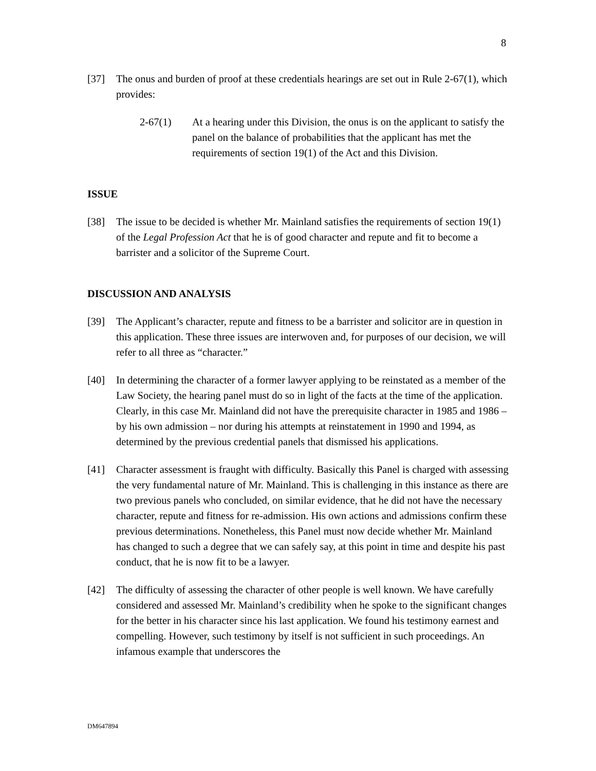8
[37] The onus and burden of proof at these credentials hearings are set out in Rule 2-67(1), which provides:
2-67(1) At a hearing under this Division, the onus is on the applicant to satisfy the panel on the balance of probabilities that the applicant has met the requirements of section 19(1) of the Act and this Division.
ISSUE
[38] The issue to be decided is whether Mr. Mainland satisfies the requirements of section 19(1) of the Legal Profession Act that he is of good character and repute and fit to become a barrister and a solicitor of the Supreme Court.
DISCUSSION AND ANALYSIS
[39] The Applicant’s character, repute and fitness to be a barrister and solicitor are in question in this application. These three issues are interwoven and, for purposes of our decision, we will refer to all three as “character.”
[40] In determining the character of a former lawyer applying to be reinstated as a member of the Law Society, the hearing panel must do so in light of the facts at the time of the application. Clearly, in this case Mr. Mainland did not have the prerequisite character in 1985 and 1986 – by his own admission – nor during his attempts at reinstatement in 1990 and 1994, as determined by the previous credential panels that dismissed his applications.
[41] Character assessment is fraught with difficulty. Basically this Panel is charged with assessing the very fundamental nature of Mr. Mainland. This is challenging in this instance as there are two previous panels who concluded, on similar evidence, that he did not have the necessary character, repute and fitness for re-admission. His own actions and admissions confirm these previous determinations. Nonetheless, this Panel must now decide whether Mr. Mainland has changed to such a degree that we can safely say, at this point in time and despite his past conduct, that he is now fit to be a lawyer.
[42] The difficulty of assessing the character of other people is well known. We have carefully considered and assessed Mr. Mainland’s credibility when he spoke to the significant changes for the better in his character since his last application. We found his testimony earnest and compelling. However, such testimony by itself is not sufficient in such proceedings. An infamous example that underscores the
DM647894